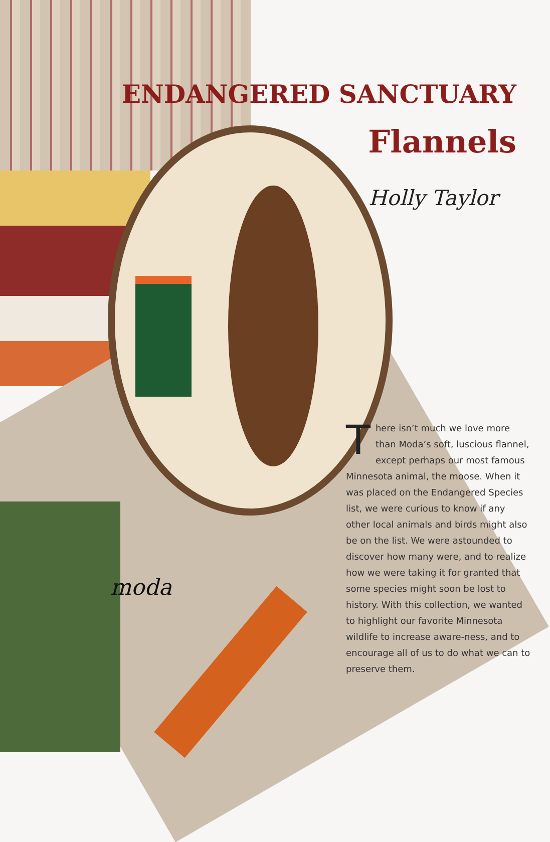ENDANGERED SANCTUARY
Flannels
Holly Taylor
moda
There isn’t much we love more than Moda’s soft, luscious flannel, except perhaps our most famous Minnesota animal, the moose. When it was placed on the Endangered Species list, we were curious to know if any other local animals and birds might also be on the list. We were astounded to discover how many were, and to realize how we were taking it for granted that some species might soon be lost to history. With this collection, we wanted to highlight our favorite Minnesota wildlife to increase aware-ness, and to encourage all of us to do what we can to preserve them.